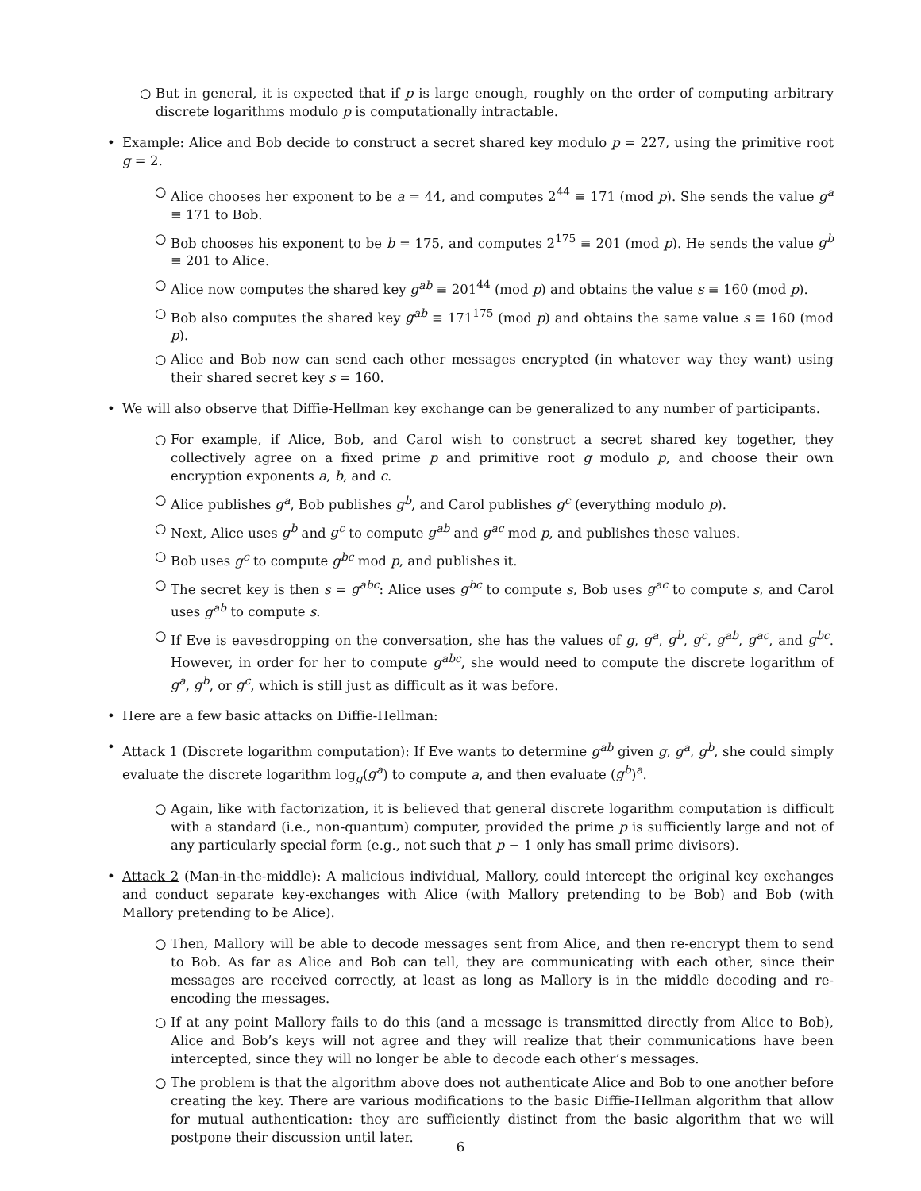○ But in general, it is expected that if p is large enough, roughly on the order of computing arbitrary discrete logarithms modulo p is computationally intractable.
• Example: Alice and Bob decide to construct a secret shared key modulo p = 227, using the primitive root g = 2.
○ Alice chooses her exponent to be a = 44, and computes 2<sup>44</sup> ≡ 171 (mod p). She sends the value g<sup>a</sup> ≡ 171 to Bob.
○ Bob chooses his exponent to be b = 175, and computes 2<sup>175</sup> ≡ 201 (mod p). He sends the value g<sup>b</sup> ≡ 201 to Alice.
○ Alice now computes the shared key g<sup>ab</sup> ≡ 201<sup>44</sup> (mod p) and obtains the value s ≡ 160 (mod p).
○ Bob also computes the shared key g<sup>ab</sup> ≡ 171<sup>175</sup> (mod p) and obtains the same value s ≡ 160 (mod p).
○ Alice and Bob now can send each other messages encrypted (in whatever way they want) using their shared secret key s = 160.
• We will also observe that Diffie-Hellman key exchange can be generalized to any number of participants.
○ For example, if Alice, Bob, and Carol wish to construct a secret shared key together, they collectively agree on a fixed prime p and primitive root g modulo p, and choose their own encryption exponents a, b, and c.
○ Alice publishes g<sup>a</sup>, Bob publishes g<sup>b</sup>, and Carol publishes g<sup>c</sup> (everything modulo p).
○ Next, Alice uses g<sup>b</sup> and g<sup>c</sup> to compute g<sup>ab</sup> and g<sup>ac</sup> mod p, and publishes these values.
○ Bob uses g<sup>c</sup> to compute g<sup>bc</sup> mod p, and publishes it.
○ The secret key is then s = g<sup>abc</sup>: Alice uses g<sup>bc</sup> to compute s, Bob uses g<sup>ac</sup> to compute s, and Carol uses g<sup>ab</sup> to compute s.
○ If Eve is eavesdropping on the conversation, she has the values of g, g<sup>a</sup>, g<sup>b</sup>, g<sup>c</sup>, g<sup>ab</sup>, g<sup>ac</sup>, and g<sup>bc</sup>. However, in order for her to compute g<sup>abc</sup>, she would need to compute the discrete logarithm of g<sup>a</sup>, g<sup>b</sup>, or g<sup>c</sup>, which is still just as difficult as it was before.
• Here are a few basic attacks on Diffie-Hellman:
• Attack 1 (Discrete logarithm computation): If Eve wants to determine g<sup>ab</sup> given g, g<sup>a</sup>, g<sup>b</sup>, she could simply evaluate the discrete logarithm log<sub>g</sub>(g<sup>a</sup>) to compute a, and then evaluate (g<sup>b</sup>)<sup>a</sup>.
○ Again, like with factorization, it is believed that general discrete logarithm computation is difficult with a standard (i.e., non-quantum) computer, provided the prime p is sufficiently large and not of any particularly special form (e.g., not such that p − 1 only has small prime divisors).
• Attack 2 (Man-in-the-middle): A malicious individual, Mallory, could intercept the original key exchanges and conduct separate key-exchanges with Alice (with Mallory pretending to be Bob) and Bob (with Mallory pretending to be Alice).
○ Then, Mallory will be able to decode messages sent from Alice, and then re-encrypt them to send to Bob. As far as Alice and Bob can tell, they are communicating with each other, since their messages are received correctly, at least as long as Mallory is in the middle decoding and re-encoding the messages.
○ If at any point Mallory fails to do this (and a message is transmitted directly from Alice to Bob), Alice and Bob’s keys will not agree and they will realize that their communications have been intercepted, since they will no longer be able to decode each other’s messages.
○ The problem is that the algorithm above does not authenticate Alice and Bob to one another before creating the key. There are various modifications to the basic Diffie-Hellman algorithm that allow for mutual authentication: they are sufficiently distinct from the basic algorithm that we will postpone their discussion until later.
6